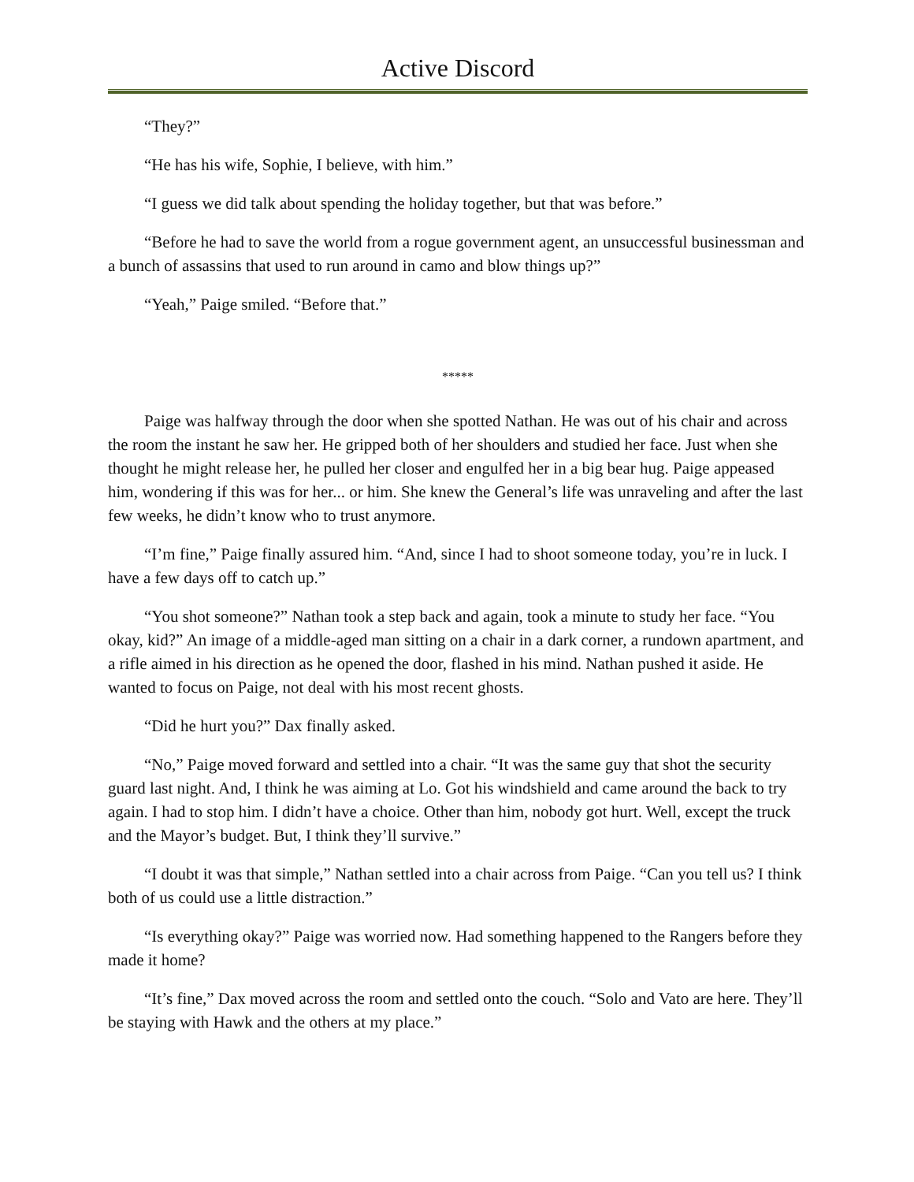Active Discord
“They?”
“He has his wife, Sophie, I believe, with him.”
“I guess we did talk about spending the holiday together, but that was before.”
“Before he had to save the world from a rogue government agent, an unsuccessful businessman and a bunch of assassins that used to run around in camo and blow things up?”
“Yeah,” Paige smiled. “Before that.”
*****
Paige was halfway through the door when she spotted Nathan. He was out of his chair and across the room the instant he saw her. He gripped both of her shoulders and studied her face. Just when she thought he might release her, he pulled her closer and engulfed her in a big bear hug. Paige appeased him, wondering if this was for her... or him. She knew the General’s life was unraveling and after the last few weeks, he didn’t know who to trust anymore.
“I’m fine,” Paige finally assured him. “And, since I had to shoot someone today, you’re in luck. I have a few days off to catch up.”
“You shot someone?” Nathan took a step back and again, took a minute to study her face. “You okay, kid?” An image of a middle-aged man sitting on a chair in a dark corner, a rundown apartment, and a rifle aimed in his direction as he opened the door, flashed in his mind. Nathan pushed it aside. He wanted to focus on Paige, not deal with his most recent ghosts.
“Did he hurt you?” Dax finally asked.
“No,” Paige moved forward and settled into a chair. “It was the same guy that shot the security guard last night. And, I think he was aiming at Lo. Got his windshield and came around the back to try again. I had to stop him. I didn’t have a choice. Other than him, nobody got hurt. Well, except the truck and the Mayor’s budget. But, I think they’ll survive.”
“I doubt it was that simple,” Nathan settled into a chair across from Paige. “Can you tell us? I think both of us could use a little distraction.”
“Is everything okay?” Paige was worried now. Had something happened to the Rangers before they made it home?
“It’s fine,” Dax moved across the room and settled onto the couch. “Solo and Vato are here. They’ll be staying with Hawk and the others at my place.”